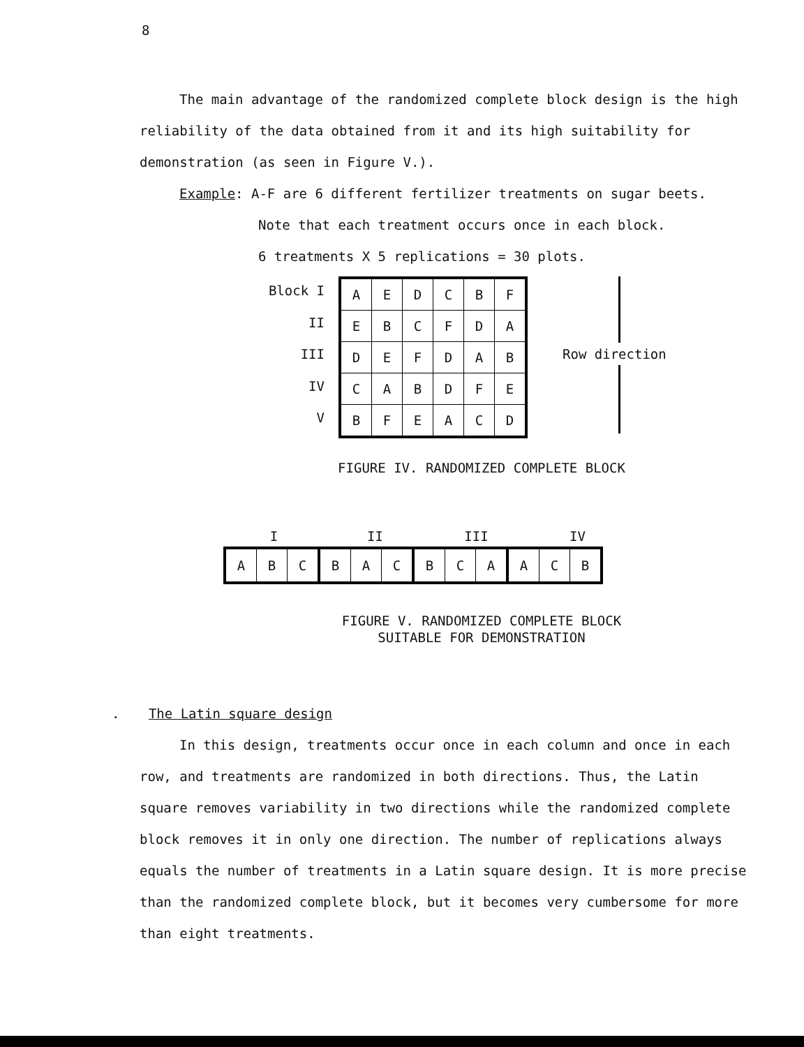8
The main advantage of the randomized complete block design is the high reliability of the data obtained from it and its high suitability for demonstration (as seen in Figure V.).
Example: A-F are 6 different fertilizer treatments on sugar beets.
Note that each treatment occurs once in each block.
6 treatments X 5 replications = 30 plots.
Block I
II
III
IV
V
| A | E | D | C | B | F |
| E | B | C | F | D | A |
| D | E | F | D | A | B |
| C | A | B | D | F | E |
| B | F | E | A | C | D |
Row direction
FIGURE IV. RANDOMIZED COMPLETE BLOCK
I II III IV
| A | B | C | B | A | C | B | C | A | A | C | B |
FIGURE V. RANDOMIZED COMPLETE BLOCK
SUITABLE FOR DEMONSTRATION
. The Latin square design
In this design, treatments occur once in each column and once in each row, and treatments are randomized in both directions. Thus, the Latin square removes variability in two directions while the randomized complete block removes it in only one direction. The number of replications always equals the number of treatments in a Latin square design. It is more precise than the randomized complete block, but it becomes very cumbersome for more than eight treatments.